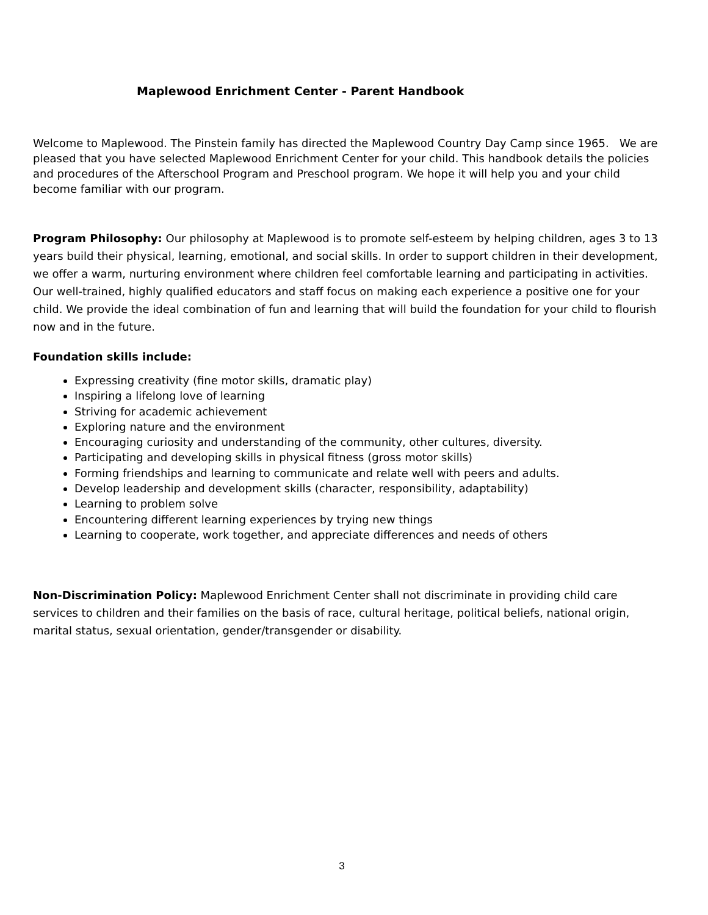Maplewood Enrichment Center - Parent Handbook
Welcome to Maplewood. The Pinstein family has directed the Maplewood Country Day Camp since 1965. We are pleased that you have selected Maplewood Enrichment Center for your child. This handbook details the policies and procedures of the Afterschool Program and Preschool program. We hope it will help you and your child become familiar with our program.
Program Philosophy: Our philosophy at Maplewood is to promote self-esteem by helping children, ages 3 to 13 years build their physical, learning, emotional, and social skills. In order to support children in their development, we offer a warm, nurturing environment where children feel comfortable learning and participating in activities. Our well-trained, highly qualified educators and staff focus on making each experience a positive one for your child. We provide the ideal combination of fun and learning that will build the foundation for your child to flourish now and in the future.
Foundation skills include:
Expressing creativity (fine motor skills, dramatic play)
Inspiring a lifelong love of learning
Striving for academic achievement
Exploring nature and the environment
Encouraging curiosity and understanding of the community, other cultures, diversity.
Participating and developing skills in physical fitness (gross motor skills)
Forming friendships and learning to communicate and relate well with peers and adults.
Develop leadership and development skills (character, responsibility, adaptability)
Learning to problem solve
Encountering different learning experiences by trying new things
Learning to cooperate, work together, and appreciate differences and needs of others
Non-Discrimination Policy: Maplewood Enrichment Center shall not discriminate in providing child care services to children and their families on the basis of race, cultural heritage, political beliefs, national origin, marital status, sexual orientation, gender/transgender or disability.
3